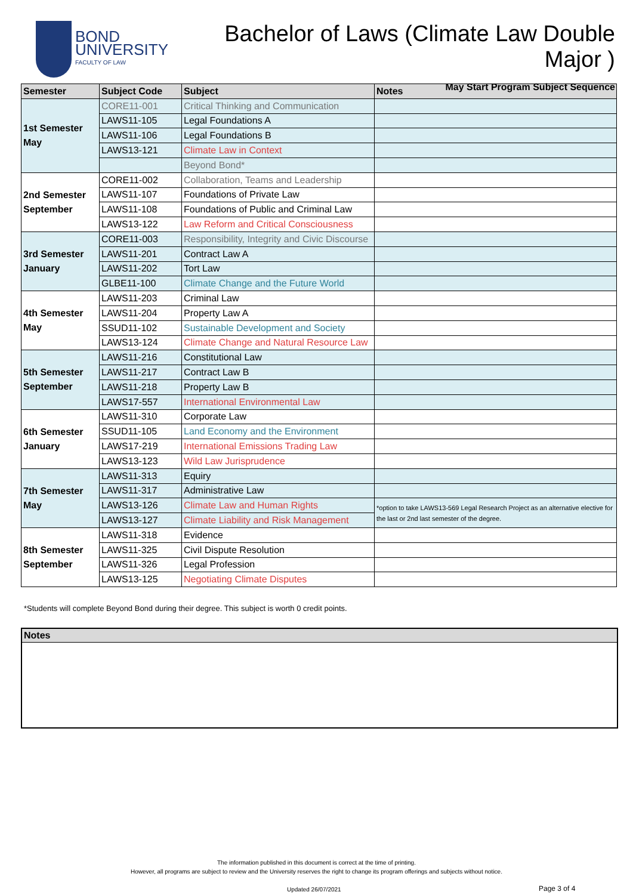BOND
UNIVERSITY
FACULTY OF LAW
Bachelor of Laws (Climate Law Double Major )
May Start Program Subject Sequence
| Semester | Subject Code | Subject | Notes |
| --- | --- | --- | --- |
| 1st Semester May | CORE11-001 | Critical Thinking and Communication | |
| | LAWS11-105 | Legal Foundations A | |
| | LAWS11-106 | Legal Foundations B | |
| | LAWS13-121 | Climate Law in Context | |
| | | Beyond Bond* | |
| 2nd Semester September | CORE11-002 | Collaboration, Teams and Leadership | |
| | LAWS11-107 | Foundations of Private Law | |
| | LAWS11-108 | Foundations of Public and Criminal Law | |
| | LAWS13-122 | Law Reform and Critical Consciousness | |
| 3rd Semester January | CORE11-003 | Responsibility, Integrity and Civic Discourse | |
| | LAWS11-201 | Contract Law A | |
| | LAWS11-202 | Tort Law | |
| | GLBE11-100 | Climate Change and the Future World | |
| 4th Semester May | LAWS11-203 | Criminal Law | |
| | LAWS11-204 | Property Law A | |
| | SSUD11-102 | Sustainable Development and Society | |
| | LAWS13-124 | Climate Change and Natural Resource Law | |
| 5th Semester September | LAWS11-216 | Constitutional Law | |
| | LAWS11-217 | Contract Law B | |
| | LAWS11-218 | Property Law B | |
| | LAWS17-557 | International Environmental Law | |
| 6th Semester January | LAWS11-310 | Corporate Law | |
| | SSUD11-105 | Land Economy and the Environment | |
| | LAWS17-219 | International Emissions Trading Law | |
| | LAWS13-123 | Wild Law Jurisprudence | |
| 7th Semester May | LAWS11-313 | Equiry | |
| | LAWS11-317 | Administrative Law | |
| | LAWS13-126 | Climate Law and Human Rights | *option to take LAWS13-569 Legal Research Project as an alternative elective for the last or 2nd last semester of the degree. |
| | LAWS13-127 | Climate Liability and Risk Management | |
| 8th Semester September | LAWS11-318 | Evidence | |
| | LAWS11-325 | Civil Dispute Resolution | |
| | LAWS11-326 | Legal Profession | |
| | LAWS13-125 | Negotiating Climate Disputes | |
*Students will complete Beyond Bond during their degree. This subject is worth 0 credit points.
Notes
The information published in this document is correct at the time of printing.
However, all programs are subject to review and the University reserves the right to change its program offerings and subjects without notice.
Updated 26/07/2021 Page 3 of 4